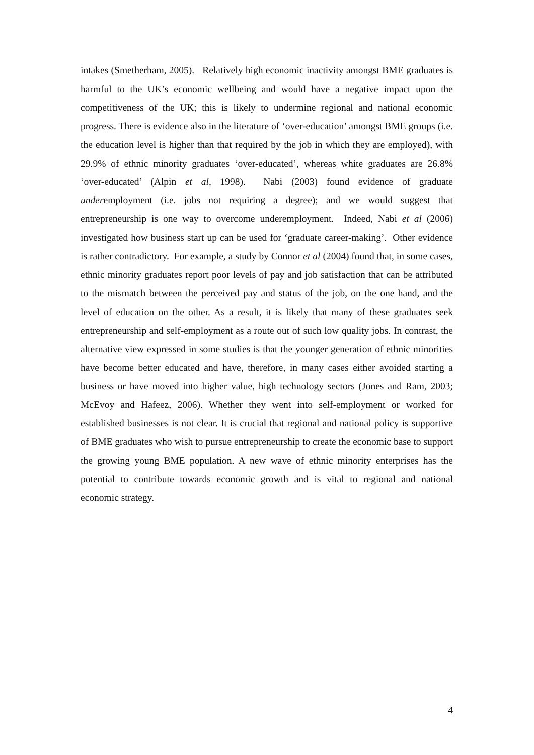intakes (Smetherham, 2005). Relatively high economic inactivity amongst BME graduates is harmful to the UK’s economic wellbeing and would have a negative impact upon the competitiveness of the UK; this is likely to undermine regional and national economic progress. There is evidence also in the literature of ‘over-education’ amongst BME groups (i.e. the education level is higher than that required by the job in which they are employed), with 29.9% of ethnic minority graduates ‘over-educated’, whereas white graduates are 26.8% ‘over-educated’ (Alpin et al, 1998). Nabi (2003) found evidence of graduate underemployment (i.e. jobs not requiring a degree); and we would suggest that entrepreneurship is one way to overcome underemployment. Indeed, Nabi et al (2006) investigated how business start up can be used for ‘graduate career-making’. Other evidence is rather contradictory. For example, a study by Connor et al (2004) found that, in some cases, ethnic minority graduates report poor levels of pay and job satisfaction that can be attributed to the mismatch between the perceived pay and status of the job, on the one hand, and the level of education on the other. As a result, it is likely that many of these graduates seek entrepreneurship and self-employment as a route out of such low quality jobs. In contrast, the alternative view expressed in some studies is that the younger generation of ethnic minorities have become better educated and have, therefore, in many cases either avoided starting a business or have moved into higher value, high technology sectors (Jones and Ram, 2003; McEvoy and Hafeez, 2006). Whether they went into self-employment or worked for established businesses is not clear. It is crucial that regional and national policy is supportive of BME graduates who wish to pursue entrepreneurship to create the economic base to support the growing young BME population. A new wave of ethnic minority enterprises has the potential to contribute towards economic growth and is vital to regional and national economic strategy.
4